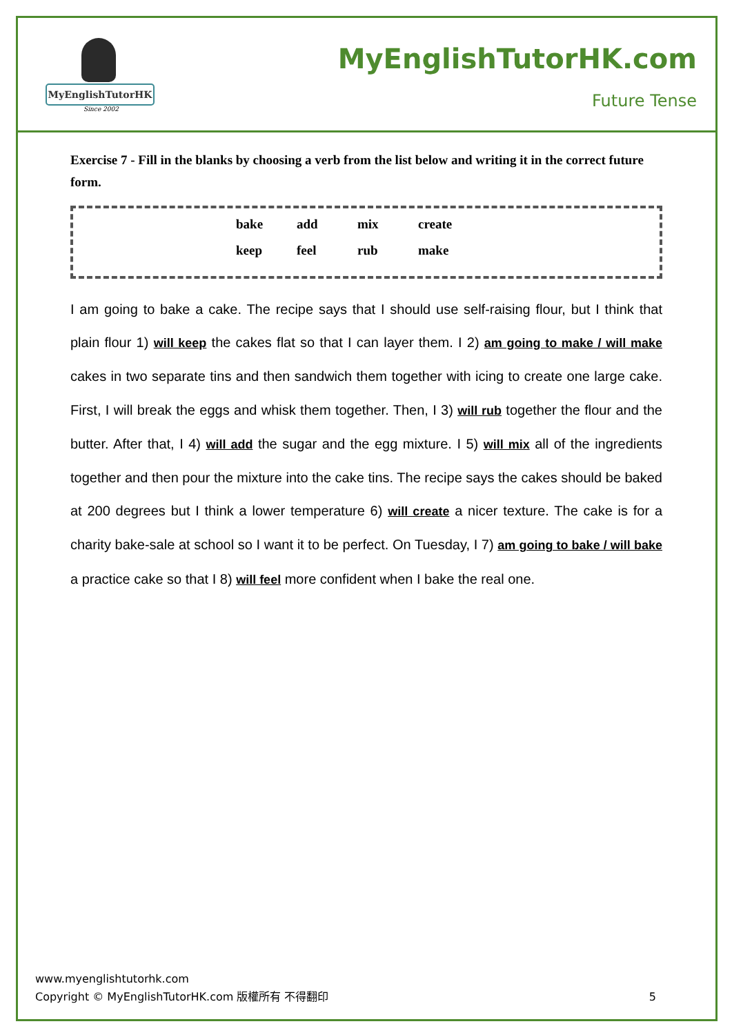MyEnglishTutorHK
Since 2002
MyEnglishTutorHK.com
Future Tense
Exercise 7 - Fill in the blanks by choosing a verb from the list below and writing it in the correct future form.
| bake | add | mix | create |
| keep | feel | rub | make |
I am going to bake a cake. The recipe says that I should use self-raising flour, but I think that plain flour 1) will keep the cakes flat so that I can layer them. I 2) am going to make / will make cakes in two separate tins and then sandwich them together with icing to create one large cake. First, I will break the eggs and whisk them together. Then, I 3) will rub together the flour and the butter. After that, I 4) will add the sugar and the egg mixture. I 5) will mix all of the ingredients together and then pour the mixture into the cake tins. The recipe says the cakes should be baked at 200 degrees but I think a lower temperature 6) will create a nicer texture. The cake is for a charity bake-sale at school so I want it to be perfect. On Tuesday, I 7) am going to bake / will bake a practice cake so that I 8) will feel more confident when I bake the real one.
www.myenglishtutorhk.com
Copyright © MyEnglishTutorHK.com 版權所有 不得翻印
5